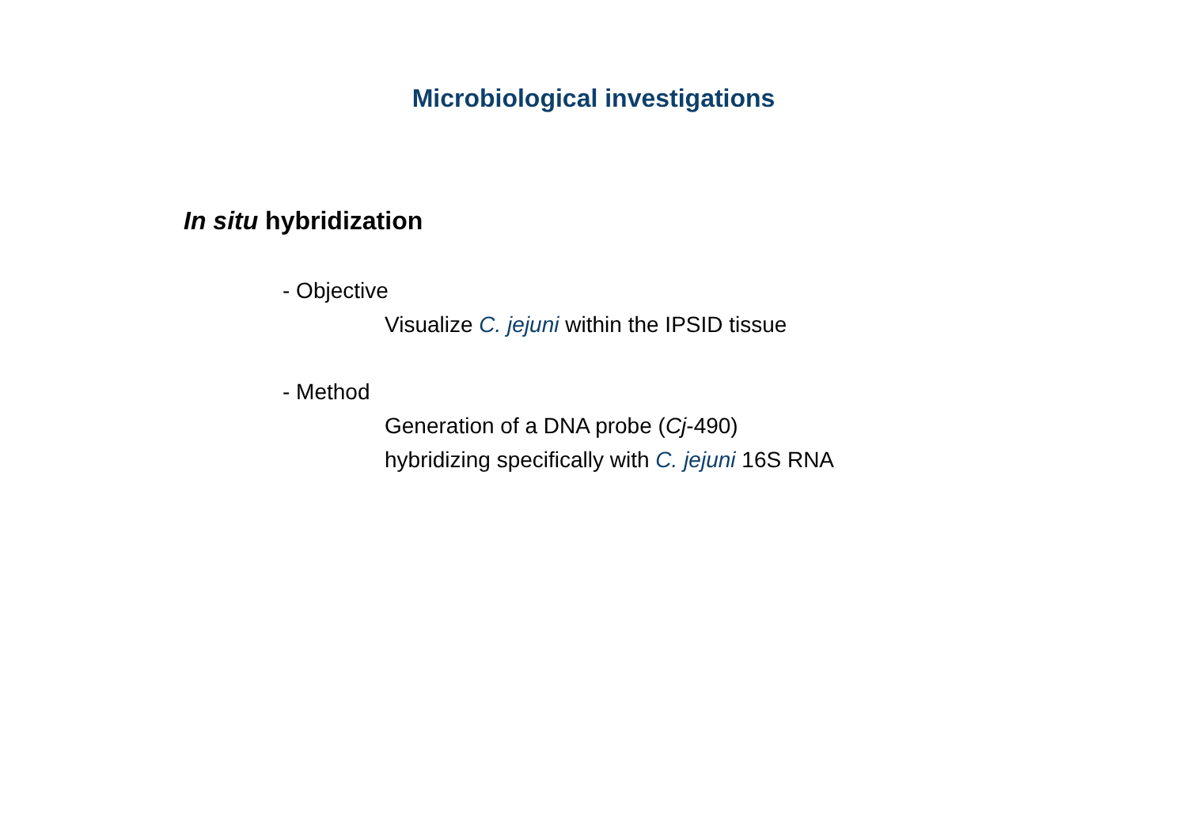Microbiological investigations
In situ hybridization
- Objective
Visualize C. jejuni within the IPSID tissue
- Method
Generation of a DNA probe (Cj-490)
hybridizing specifically with C. jejuni 16S RNA